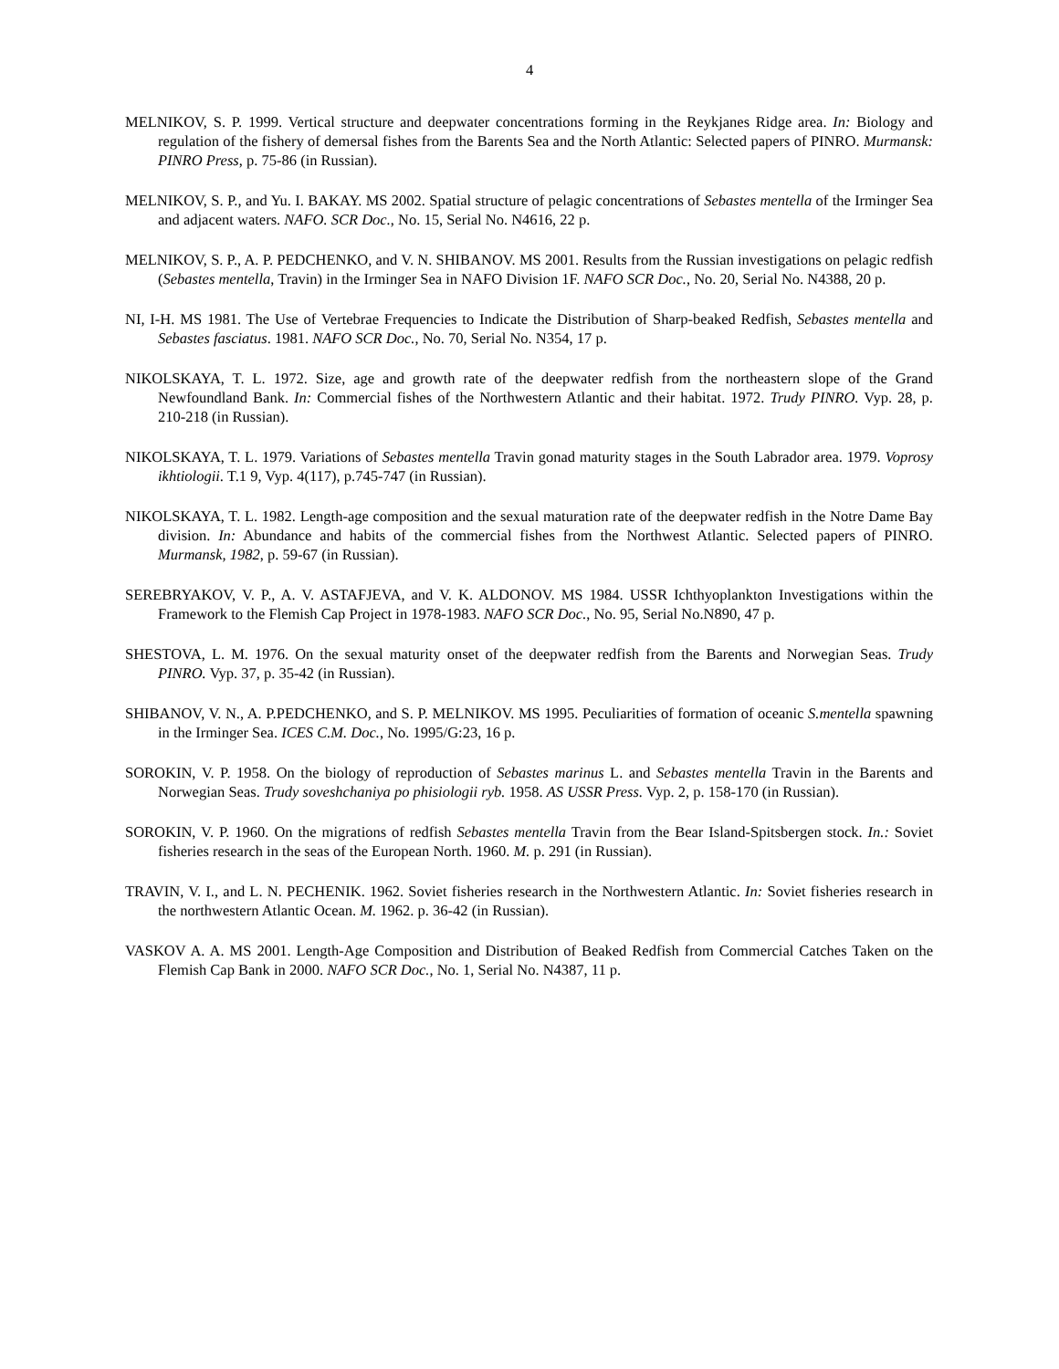4
MELNIKOV, S. P. 1999. Vertical structure and deepwater concentrations forming in the Reykjanes Ridge area. In: Biology and regulation of the fishery of demersal fishes from the Barents Sea and the North Atlantic: Selected papers of PINRO. Murmansk: PINRO Press, p. 75-86 (in Russian).
MELNIKOV, S. P., and Yu. I. BAKAY. MS 2002. Spatial structure of pelagic concentrations of Sebastes mentella of the Irminger Sea and adjacent waters. NAFO. SCR Doc., No. 15, Serial No. N4616, 22 p.
MELNIKOV, S. P., A. P. PEDCHENKO, and V. N. SHIBANOV. MS 2001. Results from the Russian investigations on pelagic redfish (Sebastes mentella, Travin) in the Irminger Sea in NAFO Division 1F. NAFO SCR Doc., No. 20, Serial No. N4388, 20 p.
NI, I-H. MS 1981. The Use of Vertebrae Frequencies to Indicate the Distribution of Sharp-beaked Redfish, Sebastes mentella and Sebastes fasciatus. 1981. NAFO SCR Doc., No. 70, Serial No. N354, 17 p.
NIKOLSKAYA, T. L. 1972. Size, age and growth rate of the deepwater redfish from the northeastern slope of the Grand Newfoundland Bank. In: Commercial fishes of the Northwestern Atlantic and their habitat. 1972. Trudy PINRO. Vyp. 28, p. 210-218 (in Russian).
NIKOLSKAYA, T. L. 1979. Variations of Sebastes mentella Travin gonad maturity stages in the South Labrador area. 1979. Voprosy ikhtiologii. T.1 9, Vyp. 4(117), p.745-747 (in Russian).
NIKOLSKAYA, T. L. 1982. Length-age composition and the sexual maturation rate of the deepwater redfish in the Notre Dame Bay division. In: Abundance and habits of the commercial fishes from the Northwest Atlantic. Selected papers of PINRO. Murmansk, 1982, p. 59-67 (in Russian).
SEREBRYAKOV, V. P., A. V. ASTAFJEVA, and V. K. ALDONOV. MS 1984. USSR Ichthyoplankton Investigations within the Framework to the Flemish Cap Project in 1978-1983. NAFO SCR Doc., No. 95, Serial No.N890, 47 p.
SHESTOVA, L. M. 1976. On the sexual maturity onset of the deepwater redfish from the Barents and Norwegian Seas. Trudy PINRO. Vyp. 37, p. 35-42 (in Russian).
SHIBANOV, V. N., A. P.PEDCHENKO, and S. P. MELNIKOV. MS 1995. Peculiarities of formation of oceanic S.mentella spawning in the Irminger Sea. ICES C.M. Doc., No. 1995/G:23, 16 p.
SOROKIN, V. P. 1958. On the biology of reproduction of Sebastes marinus L. and Sebastes mentella Travin in the Barents and Norwegian Seas. Trudy soveshchaniya po phisiologii ryb. 1958. AS USSR Press. Vyp. 2, p. 158-170 (in Russian).
SOROKIN, V. P. 1960. On the migrations of redfish Sebastes mentella Travin from the Bear Island-Spitsbergen stock. In.: Soviet fisheries research in the seas of the European North. 1960. M. p. 291 (in Russian).
TRAVIN, V. I., and L. N. PECHENIK. 1962. Soviet fisheries research in the Northwestern Atlantic. In: Soviet fisheries research in the northwestern Atlantic Ocean. M. 1962. p. 36-42 (in Russian).
VASKOV A. A. MS 2001. Length-Age Composition and Distribution of Beaked Redfish from Commercial Catches Taken on the Flemish Cap Bank in 2000. NAFO SCR Doc., No. 1, Serial No. N4387, 11 p.